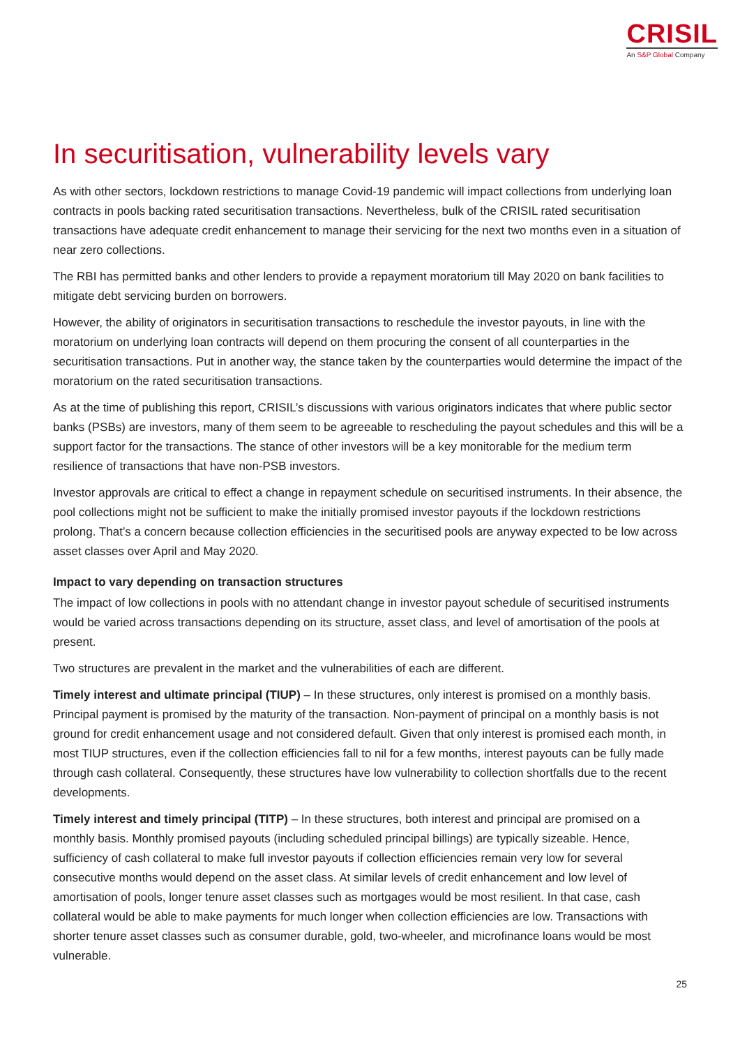CRISIL
An S&P Global Company
In securitisation, vulnerability levels vary
As with other sectors, lockdown restrictions to manage Covid-19 pandemic will impact collections from underlying loan contracts in pools backing rated securitisation transactions. Nevertheless, bulk of the CRISIL rated securitisation transactions have adequate credit enhancement to manage their servicing for the next two months even in a situation of near zero collections.
The RBI has permitted banks and other lenders to provide a repayment moratorium till May 2020 on bank facilities to mitigate debt servicing burden on borrowers.
However, the ability of originators in securitisation transactions to reschedule the investor payouts, in line with the moratorium on underlying loan contracts will depend on them procuring the consent of all counterparties in the securitisation transactions. Put in another way, the stance taken by the counterparties would determine the impact of the moratorium on the rated securitisation transactions.
As at the time of publishing this report, CRISIL’s discussions with various originators indicates that where public sector banks (PSBs) are investors, many of them seem to be agreeable to rescheduling the payout schedules and this will be a support factor for the transactions. The stance of other investors will be a key monitorable for the medium term resilience of transactions that have non-PSB investors.
Investor approvals are critical to effect a change in repayment schedule on securitised instruments. In their absence, the pool collections might not be sufficient to make the initially promised investor payouts if the lockdown restrictions prolong. That’s a concern because collection efficiencies in the securitised pools are anyway expected to be low across asset classes over April and May 2020.
Impact to vary depending on transaction structures
The impact of low collections in pools with no attendant change in investor payout schedule of securitised instruments would be varied across transactions depending on its structure, asset class, and level of amortisation of the pools at present.
Two structures are prevalent in the market and the vulnerabilities of each are different.
Timely interest and ultimate principal (TIUP) – In these structures, only interest is promised on a monthly basis. Principal payment is promised by the maturity of the transaction. Non-payment of principal on a monthly basis is not ground for credit enhancement usage and not considered default. Given that only interest is promised each month, in most TIUP structures, even if the collection efficiencies fall to nil for a few months, interest payouts can be fully made through cash collateral. Consequently, these structures have low vulnerability to collection shortfalls due to the recent developments.
Timely interest and timely principal (TITP) – In these structures, both interest and principal are promised on a monthly basis. Monthly promised payouts (including scheduled principal billings) are typically sizeable. Hence, sufficiency of cash collateral to make full investor payouts if collection efficiencies remain very low for several consecutive months would depend on the asset class. At similar levels of credit enhancement and low level of amortisation of pools, longer tenure asset classes such as mortgages would be most resilient. In that case, cash collateral would be able to make payments for much longer when collection efficiencies are low. Transactions with shorter tenure asset classes such as consumer durable, gold, two-wheeler, and microfinance loans would be most vulnerable.
25